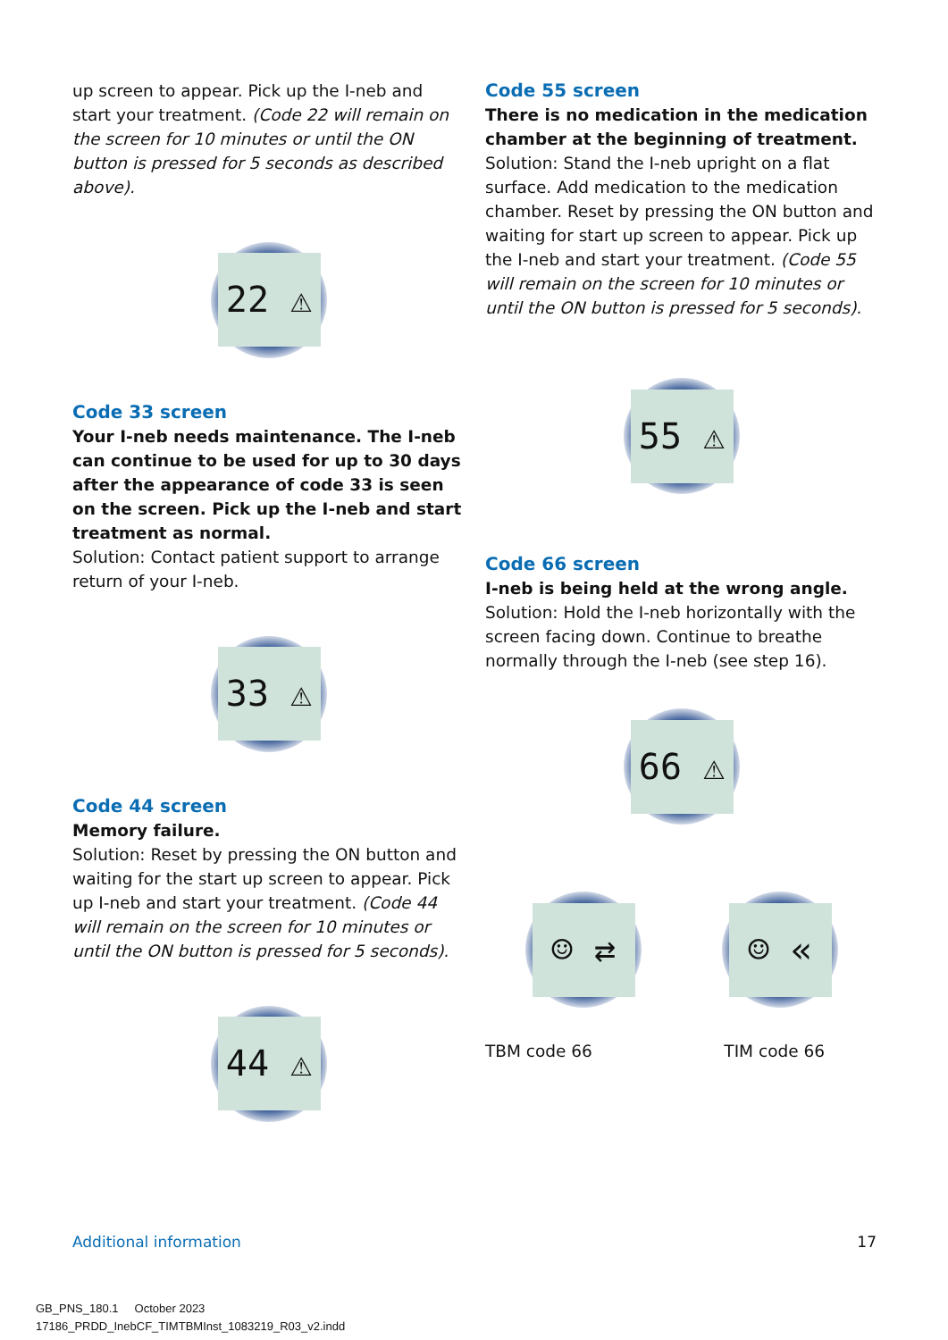up screen to appear. Pick up the I-neb and start your treatment. (Code 22 will remain on the screen for 10 minutes or until the ON button is pressed for 5 seconds as described above).
22 ⚠
Code 33 screen
Your I-neb needs maintenance. The I-neb can continue to be used for up to 30 days after the appearance of code 33 is seen on the screen. Pick up the I-neb and start treatment as normal.
Solution: Contact patient support to arrange return of your I-neb.
33 ⚠
Code 44 screen
Memory failure.
Solution: Reset by pressing the ON button and waiting for the start up screen to appear. Pick up I-neb and start your treatment. (Code 44 will remain on the screen for 10 minutes or until the ON button is pressed for 5 seconds).
44 ⚠
Code 55 screen
There is no medication in the medication chamber at the beginning of treatment.
Solution: Stand the I-neb upright on a flat surface. Add medication to the medication chamber. Reset by pressing the ON button and waiting for start up screen to appear. Pick up the I-neb and start your treatment. (Code 55 will remain on the screen for 10 minutes or until the ON button is pressed for 5 seconds).
55 ⚠
Code 66 screen
I-neb is being held at the wrong angle.
Solution: Hold the I-neb horizontally with the screen facing down. Continue to breathe normally through the I-neb (see step 16).
66 ⚠
☺ ⇄ ☺ «
TBM code 66 TIM code 66
Additional information 17
GB_PNS_180.1 October 2023
17186_PRDD_InebCF_TIMTBMInst_1083219_R03_v2.indd